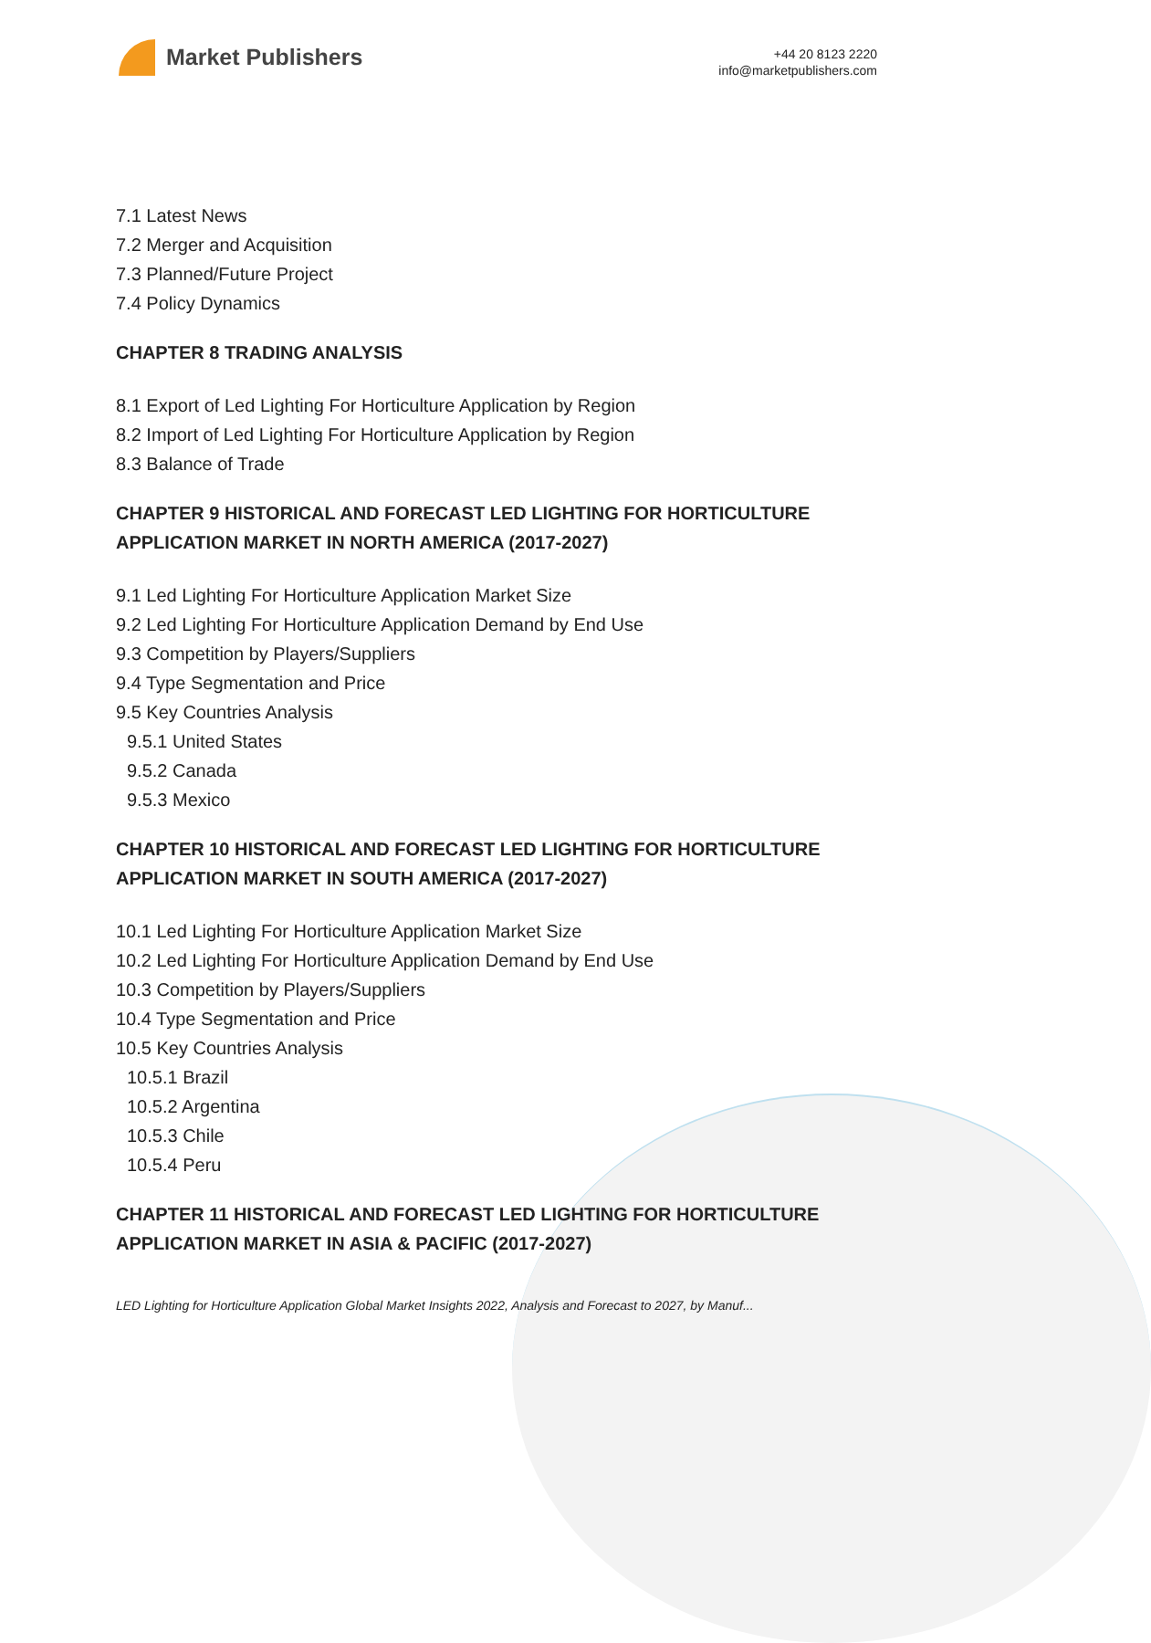Market Publishers
+44 20 8123 2220
info@marketpublishers.com
7.1 Latest News
7.2 Merger and Acquisition
7.3 Planned/Future Project
7.4 Policy Dynamics
CHAPTER 8 TRADING ANALYSIS
8.1 Export of Led Lighting For Horticulture Application by Region
8.2 Import of Led Lighting For Horticulture Application by Region
8.3 Balance of Trade
CHAPTER 9 HISTORICAL AND FORECAST LED LIGHTING FOR HORTICULTURE APPLICATION MARKET IN NORTH AMERICA (2017-2027)
9.1 Led Lighting For Horticulture Application Market Size
9.2 Led Lighting For Horticulture Application Demand by End Use
9.3 Competition by Players/Suppliers
9.4 Type Segmentation and Price
9.5 Key Countries Analysis
9.5.1 United States
9.5.2 Canada
9.5.3 Mexico
CHAPTER 10 HISTORICAL AND FORECAST LED LIGHTING FOR HORTICULTURE APPLICATION MARKET IN SOUTH AMERICA (2017-2027)
10.1 Led Lighting For Horticulture Application Market Size
10.2 Led Lighting For Horticulture Application Demand by End Use
10.3 Competition by Players/Suppliers
10.4 Type Segmentation and Price
10.5 Key Countries Analysis
10.5.1 Brazil
10.5.2 Argentina
10.5.3 Chile
10.5.4 Peru
CHAPTER 11 HISTORICAL AND FORECAST LED LIGHTING FOR HORTICULTURE APPLICATION MARKET IN ASIA & PACIFIC (2017-2027)
LED Lighting for Horticulture Application Global Market Insights 2022, Analysis and Forecast to 2027, by Manuf...